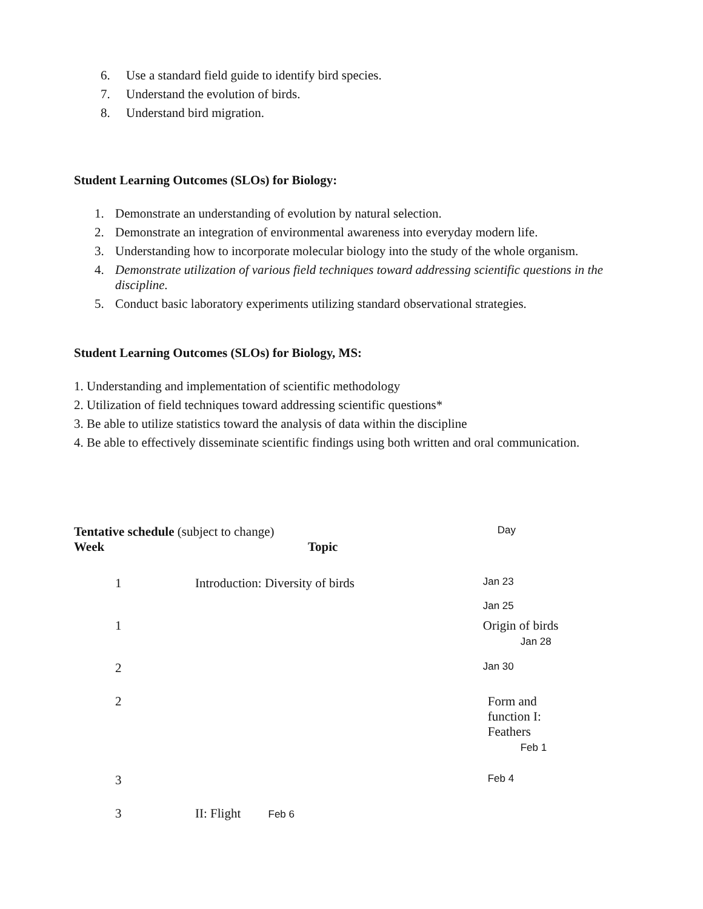6. Use a standard field guide to identify bird species.
7. Understand the evolution of birds.
8. Understand bird migration.
Student Learning Outcomes (SLOs) for Biology:
1. Demonstrate an understanding of evolution by natural selection.
2. Demonstrate an integration of environmental awareness into everyday modern life.
3. Understanding how to incorporate molecular biology into the study of the whole organism.
4. Demonstrate utilization of various field techniques toward addressing scientific questions in the discipline.
5. Conduct basic laboratory experiments utilizing standard observational strategies.
Student Learning Outcomes (SLOs) for Biology, MS:
1. Understanding and implementation of scientific methodology
2. Utilization of field techniques toward addressing scientific questions*
3. Be able to utilize statistics toward the analysis of data within the discipline
4. Be able to effectively disseminate scientific findings using both written and oral communication.
| Tentative schedule (subject to change) | | Day |
| Week | Topic | |
| 1 | Introduction: Diversity of birds | Jan 23 Jan 25 |
| 1 | | Origin of birds Jan 28 |
| 2 | | Jan 30 |
| 2 | | Form and function I: Feathers Feb 1 |
| 3 | | Feb 4 |
| 3 | II: Flight Feb 6 | |